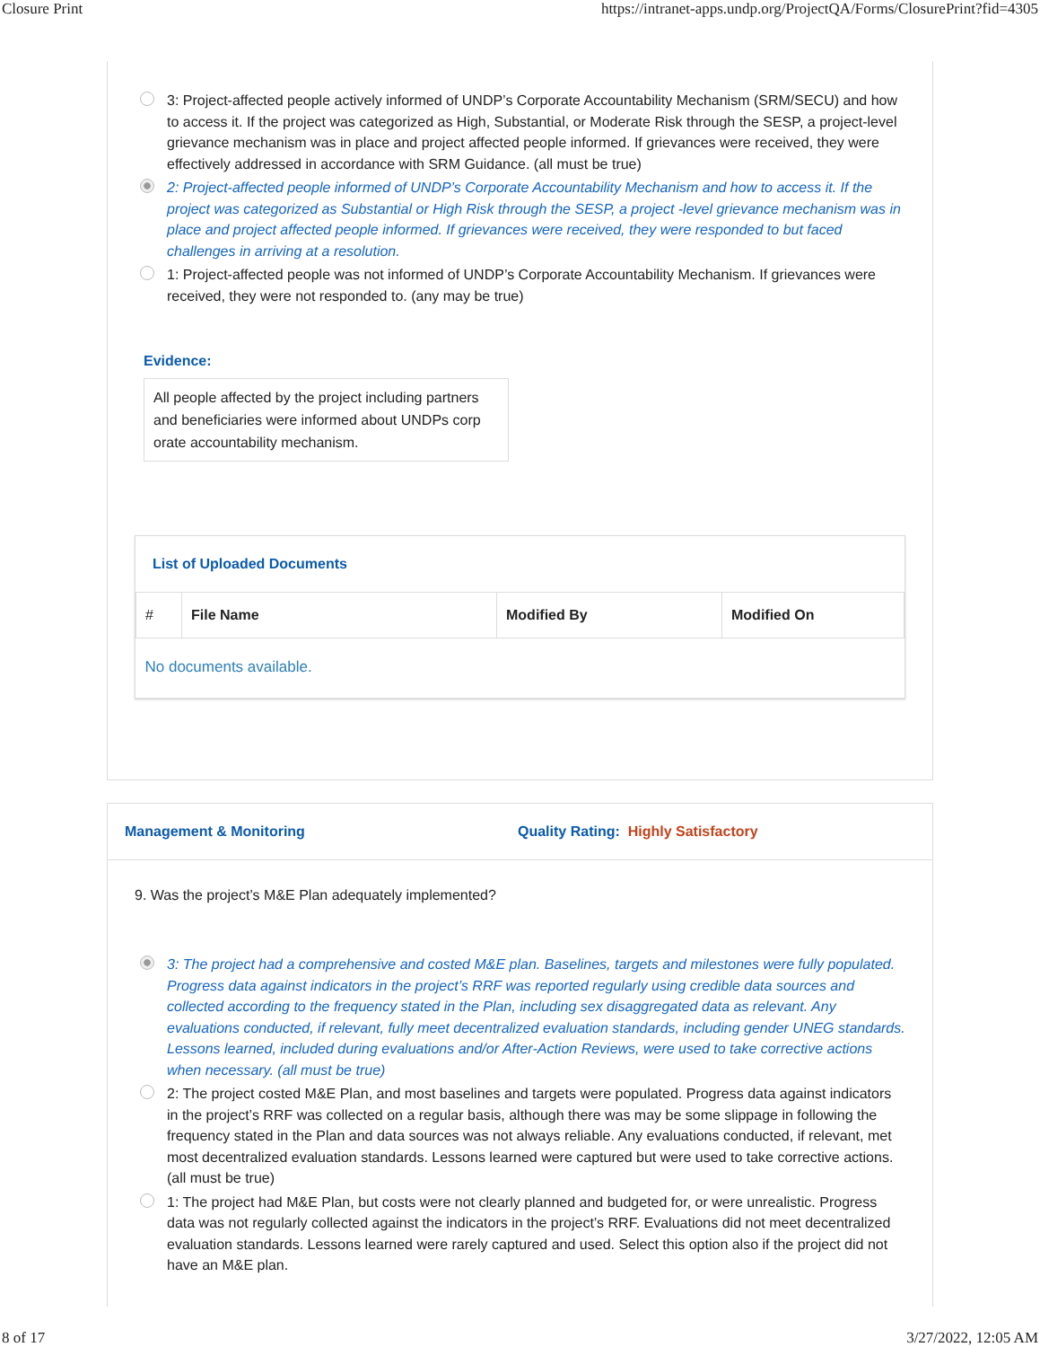Closure Print https://intranet-apps.undp.org/ProjectQA/Forms/ClosurePrint?fid=4305
3: Project-affected people actively informed of UNDP’s Corporate Accountability Mechanism (SRM/SECU) and how to access it. If the project was categorized as High, Substantial, or Moderate Risk through the SESP, a project-level grievance mechanism was in place and project affected people informed. If grievances were received, they were effectively addressed in accordance with SRM Guidance. (all must be true)
2: Project-affected people informed of UNDP’s Corporate Accountability Mechanism and how to access it. If the project was categorized as Substantial or High Risk through the SESP, a project -level grievance mechanism was in place and project affected people informed. If grievances were received, they were responded to but faced challenges in arriving at a resolution.
1: Project-affected people was not informed of UNDP’s Corporate Accountability Mechanism. If grievances were received, they were not responded to. (any may be true)
Evidence:
All people affected by the project including partners and beneficiaries were informed about UNDPs corp orate accountability mechanism.
List of Uploaded Documents
| # | File Name | Modified By | Modified On |
| --- | --- | --- | --- |
| No documents available. | | | |
Management & Monitoring Quality Rating: Highly Satisfactory
9. Was the project’s M&E Plan adequately implemented?
3: The project had a comprehensive and costed M&E plan. Baselines, targets and milestones were fully populated. Progress data against indicators in the project’s RRF was reported regularly using credible data sources and collected according to the frequency stated in the Plan, including sex disaggregated data as relevant. Any evaluations conducted, if relevant, fully meet decentralized evaluation standards, including gender UNEG standards. Lessons learned, included during evaluations and/or After-Action Reviews, were used to take corrective actions when necessary. (all must be true)
2: The project costed M&E Plan, and most baselines and targets were populated. Progress data against indicators in the project’s RRF was collected on a regular basis, although there was may be some slippage in following the frequency stated in the Plan and data sources was not always reliable. Any evaluations conducted, if relevant, met most decentralized evaluation standards. Lessons learned were captured but were used to take corrective actions. (all must be true)
1: The project had M&E Plan, but costs were not clearly planned and budgeted for, or were unrealistic. Progress data was not regularly collected against the indicators in the project’s RRF. Evaluations did not meet decentralized evaluation standards. Lessons learned were rarely captured and used. Select this option also if the project did not have an M&E plan.
8 of 17 3/27/2022, 12:05 AM